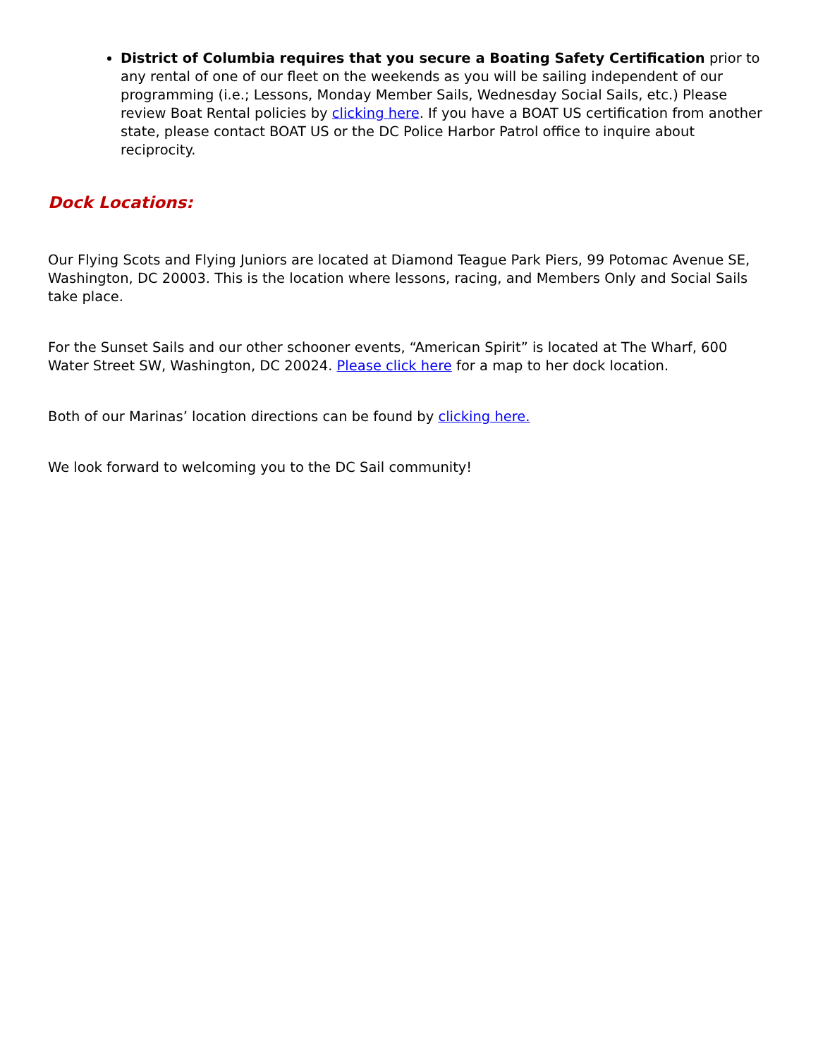District of Columbia requires that you secure a Boating Safety Certification prior to any rental of one of our fleet on the weekends as you will be sailing independent of our programming (i.e.; Lessons, Monday Member Sails, Wednesday Social Sails, etc.) Please review Boat Rental policies by clicking here. If you have a BOAT US certification from another state, please contact BOAT US or the DC Police Harbor Patrol office to inquire about reciprocity.
Dock Locations:
Our Flying Scots and Flying Juniors are located at Diamond Teague Park Piers, 99 Potomac Avenue SE, Washington, DC 20003. This is the location where lessons, racing, and Members Only and Social Sails take place.
For the Sunset Sails and our other schooner events, “American Spirit” is located at The Wharf, 600 Water Street SW, Washington, DC 20024. Please click here for a map to her dock location.
Both of our Marinas’ location directions can be found by clicking here.
We look forward to welcoming you to the DC Sail community!